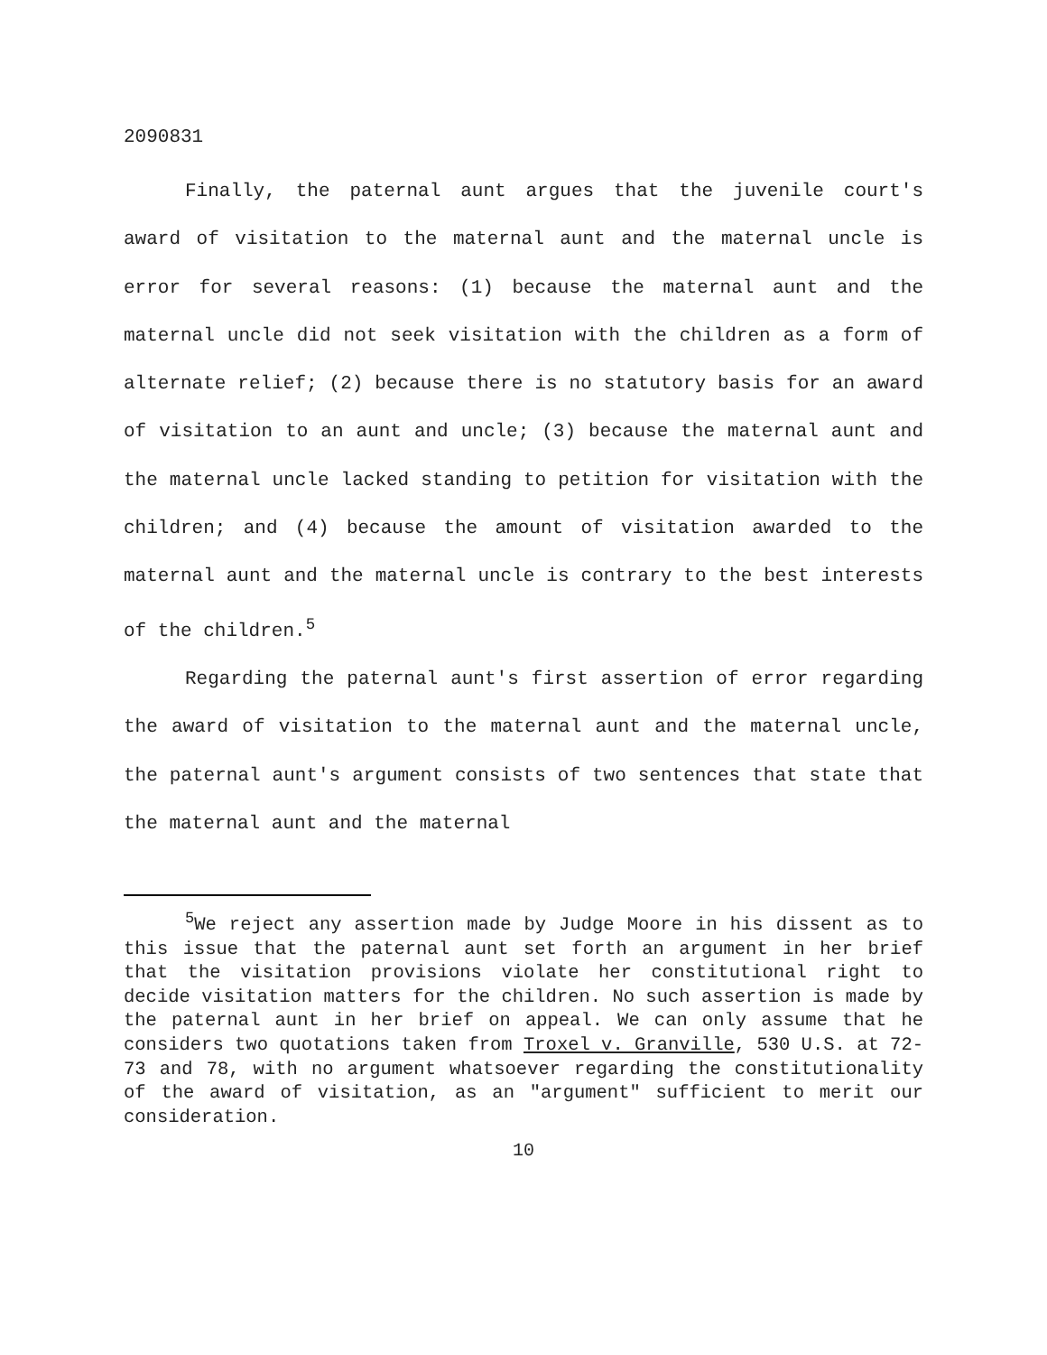2090831
Finally, the paternal aunt argues that the juvenile court's award of visitation to the maternal aunt and the maternal uncle is error for several reasons: (1) because the maternal aunt and the maternal uncle did not seek visitation with the children as a form of alternate relief; (2) because there is no statutory basis for an award of visitation to an aunt and uncle; (3) because the maternal aunt and the maternal uncle lacked standing to petition for visitation with the children; and (4) because the amount of visitation awarded to the maternal aunt and the maternal uncle is contrary to the best interests of the children.<sup>5</sup>
Regarding the paternal aunt's first assertion of error regarding the award of visitation to the maternal aunt and the maternal uncle, the paternal aunt's argument consists of two sentences that state that the maternal aunt and the maternal
<sup>5</sup> We reject any assertion made by Judge Moore in his dissent as to this issue that the paternal aunt set forth an argument in her brief that the visitation provisions violate her constitutional right to decide visitation matters for the children. No such assertion is made by the paternal aunt in her brief on appeal. We can only assume that he considers two quotations taken from Troxel v. Granville, 530 U.S. at 72-73 and 78, with no argument whatsoever regarding the constitutionality of the award of visitation, as an "argument" sufficient to merit our consideration.
10